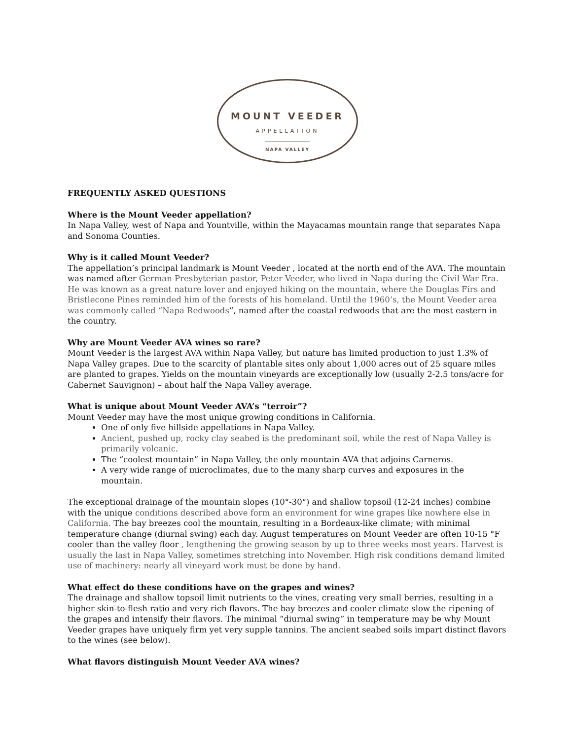MOUNT VEEDER
APPELLATION
NAPA VALLEY
FREQUENTLY ASKED QUESTIONS
Where is the Mount Veeder appellation?
In Napa Valley, west of Napa and Yountville, within the Mayacamas mountain range that separates Napa and Sonoma Counties.
Why is it called Mount Veeder?
The appellation’s principal landmark is Mount Veeder , located at the north end of the AVA. The mountain was named after German Presbyterian pastor, Peter Veeder, who lived in Napa during the Civil War Era. He was known as a great nature lover and enjoyed hiking on the mountain, where the Douglas Firs and Bristlecone Pines reminded him of the forests of his homeland. Until the 1960’s, the Mount Veeder area was commonly called “Napa Redwoods”, named after the coastal redwoods that are the most eastern in the country.
Why are Mount Veeder AVA wines so rare?
Mount Veeder is the largest AVA within Napa Valley, but nature has limited production to just 1.3% of Napa Valley grapes. Due to the scarcity of plantable sites only about 1,000 acres out of 25 square miles are planted to grapes. Yields on the mountain vineyards are exceptionally low (usually 2-2.5 tons/acre for Cabernet Sauvignon) – about half the Napa Valley average.
What is unique about Mount Veeder AVA’s “terroir”?
Mount Veeder may have the most unique growing conditions in California.
One of only five hillside appellations in Napa Valley.
Ancient, pushed up, rocky clay seabed is the predominant soil, while the rest of Napa Valley is primarily volcanic.
The “coolest mountain” in Napa Valley, the only mountain AVA that adjoins Carneros.
A very wide range of microclimates, due to the many sharp curves and exposures in the mountain.
The exceptional drainage of the mountain slopes (10°-30°) and shallow topsoil (12-24 inches) combine with the unique conditions described above form an environment for wine grapes like nowhere else in California. The bay breezes cool the mountain, resulting in a Bordeaux-like climate; with minimal temperature change (diurnal swing) each day. August temperatures on Mount Veeder are often 10-15 °F cooler than the valley floor , lengthening the growing season by up to three weeks most years. Harvest is usually the last in Napa Valley, sometimes stretching into November. High risk conditions demand limited use of machinery: nearly all vineyard work must be done by hand.
What effect do these conditions have on the grapes and wines?
The drainage and shallow topsoil limit nutrients to the vines, creating very small berries, resulting in a higher skin-to-flesh ratio and very rich flavors. The bay breezes and cooler climate slow the ripening of the grapes and intensify their flavors. The minimal “diurnal swing” in temperature may be why Mount Veeder grapes have uniquely firm yet very supple tannins. The ancient seabed soils impart distinct flavors to the wines (see below).
What flavors distinguish Mount Veeder AVA wines?